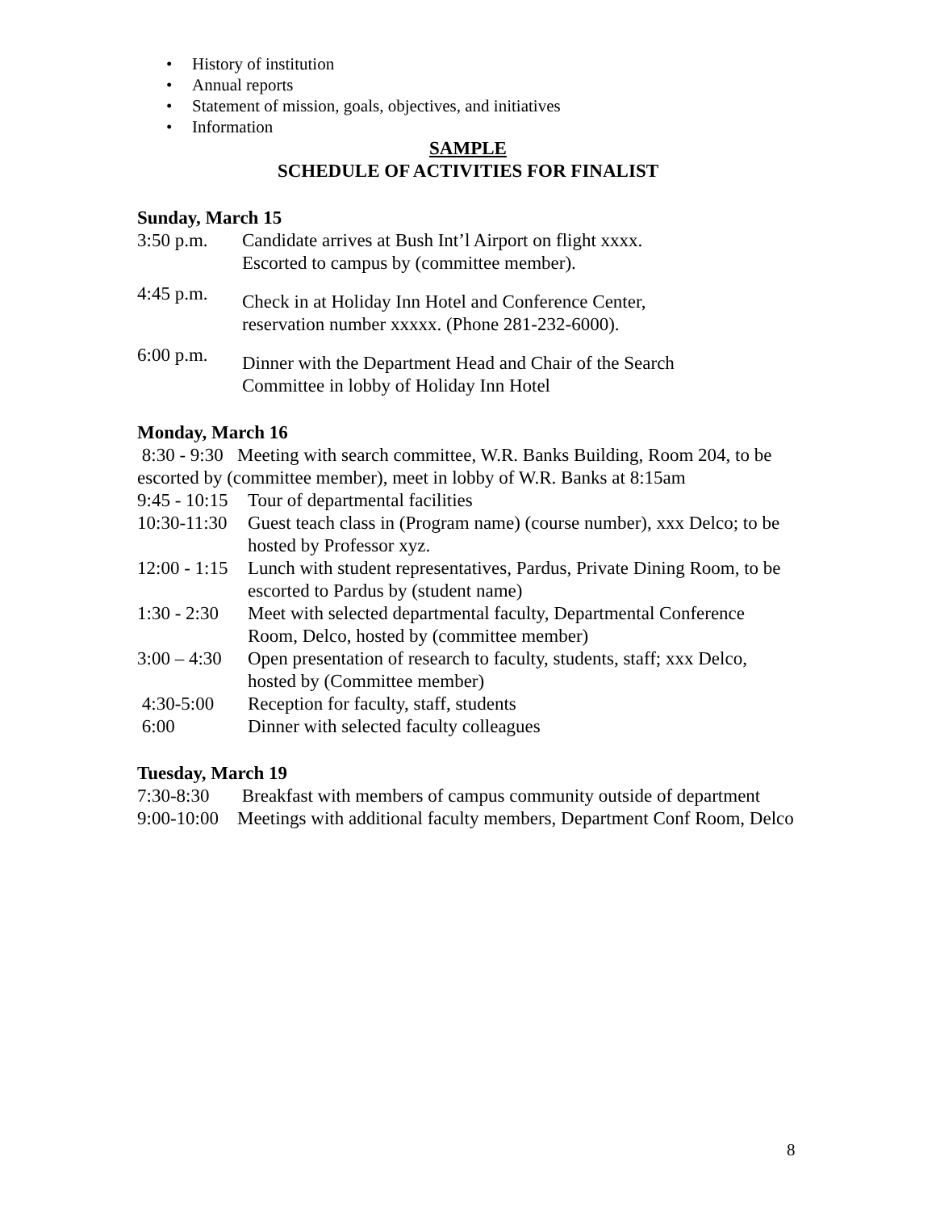• History of institution
• Annual reports
• Statement of mission, goals, objectives, and initiatives
• Information
SAMPLE
SCHEDULE OF ACTIVITIES FOR FINALIST
Sunday, March 15
3:50 p.m. Candidate arrives at Bush Int’l Airport on flight xxxx.
Escorted to campus by (committee member).
4:45 p.m.
Check in at Holiday Inn Hotel and Conference Center,
reservation number xxxxx. (Phone 281-232-6000).
6:00 p.m.
Dinner with the Department Head and Chair of the Search
Committee in lobby of Holiday Inn Hotel
Monday, March 16
8:30 - 9:30 Meeting with search committee, W.R. Banks Building, Room 204, to be escorted by (committee member), meet in lobby of W.R. Banks at 8:15am
9:45 - 10:15 Tour of departmental facilities
10:30-11:30 Guest teach class in (Program name) (course number), xxx Delco; to be hosted by Professor xyz.
12:00 - 1:15 Lunch with student representatives, Pardus, Private Dining Room, to be escorted to Pardus by (student name)
1:30 - 2:30 Meet with selected departmental faculty, Departmental Conference Room, Delco, hosted by (committee member)
3:00 – 4:30 Open presentation of research to faculty, students, staff; xxx Delco, hosted by (Committee member)
4:30-5:00 Reception for faculty, staff, students
6:00 Dinner with selected faculty colleagues
Tuesday, March 19
7:30-8:30 Breakfast with members of campus community outside of department
9:00-10:00 Meetings with additional faculty members, Department Conf Room, Delco
8